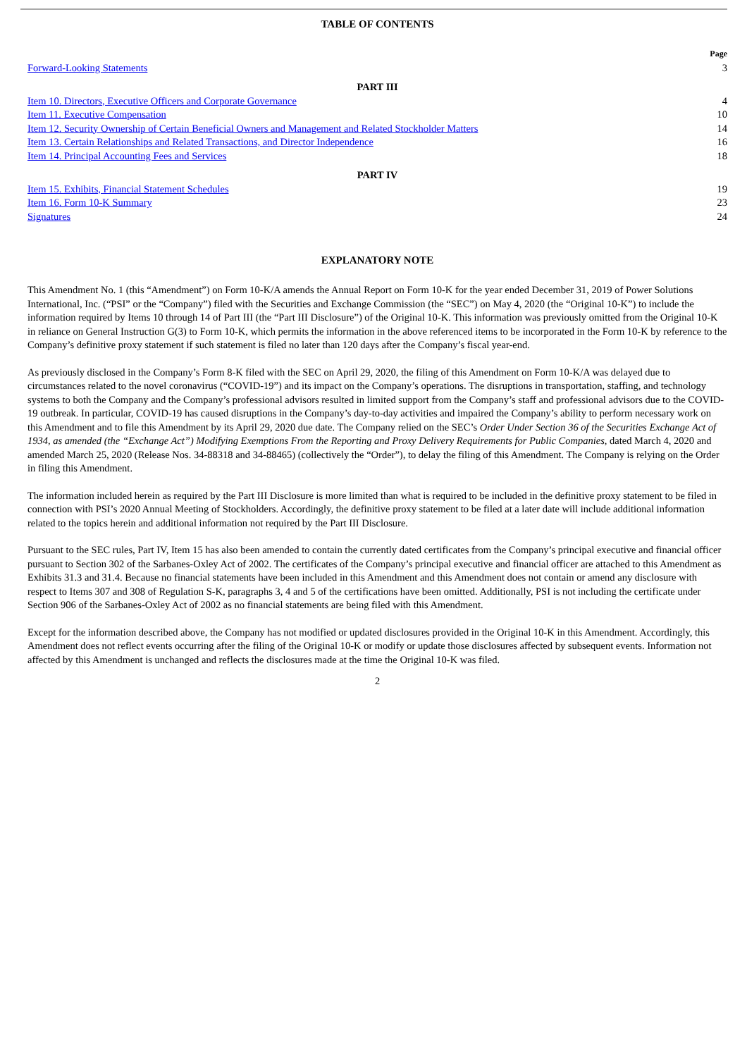TABLE OF CONTENTS
| | Page |
| Forward-Looking Statements | 3 |
| PART III | |
| Item 10. Directors, Executive Officers and Corporate Governance | 4 |
| Item 11. Executive Compensation | 10 |
| Item 12. Security Ownership of Certain Beneficial Owners and Management and Related Stockholder Matters | 14 |
| Item 13. Certain Relationships and Related Transactions, and Director Independence | 16 |
| Item 14. Principal Accounting Fees and Services | 18 |
| PART IV | |
| Item 15. Exhibits, Financial Statement Schedules | 19 |
| Item 16. Form 10-K Summary | 23 |
| Signatures | 24 |
EXPLANATORY NOTE
This Amendment No. 1 (this “Amendment”) on Form 10-K/A amends the Annual Report on Form 10-K for the year ended December 31, 2019 of Power Solutions International, Inc. (“PSI” or the “Company”) filed with the Securities and Exchange Commission (the “SEC”) on May 4, 2020 (the “Original 10-K”) to include the information required by Items 10 through 14 of Part III (the “Part III Disclosure”) of the Original 10-K. This information was previously omitted from the Original 10-K in reliance on General Instruction G(3) to Form 10-K, which permits the information in the above referenced items to be incorporated in the Form 10-K by reference to the Company’s definitive proxy statement if such statement is filed no later than 120 days after the Company’s fiscal year-end.
As previously disclosed in the Company’s Form 8-K filed with the SEC on April 29, 2020, the filing of this Amendment on Form 10-K/A was delayed due to circumstances related to the novel coronavirus (“COVID-19”) and its impact on the Company’s operations. The disruptions in transportation, staffing, and technology systems to both the Company and the Company’s professional advisors resulted in limited support from the Company’s staff and professional advisors due to the COVID-19 outbreak. In particular, COVID-19 has caused disruptions in the Company’s day-to-day activities and impaired the Company’s ability to perform necessary work on this Amendment and to file this Amendment by its April 29, 2020 due date. The Company relied on the SEC’s Order Under Section 36 of the Securities Exchange Act of 1934, as amended (the “Exchange Act”) Modifying Exemptions From the Reporting and Proxy Delivery Requirements for Public Companies, dated March 4, 2020 and amended March 25, 2020 (Release Nos. 34-88318 and 34-88465) (collectively the “Order”), to delay the filing of this Amendment. The Company is relying on the Order in filing this Amendment.
The information included herein as required by the Part III Disclosure is more limited than what is required to be included in the definitive proxy statement to be filed in connection with PSI’s 2020 Annual Meeting of Stockholders. Accordingly, the definitive proxy statement to be filed at a later date will include additional information related to the topics herein and additional information not required by the Part III Disclosure.
Pursuant to the SEC rules, Part IV, Item 15 has also been amended to contain the currently dated certificates from the Company’s principal executive and financial officer pursuant to Section 302 of the Sarbanes-Oxley Act of 2002. The certificates of the Company’s principal executive and financial officer are attached to this Amendment as Exhibits 31.3 and 31.4. Because no financial statements have been included in this Amendment and this Amendment does not contain or amend any disclosure with respect to Items 307 and 308 of Regulation S-K, paragraphs 3, 4 and 5 of the certifications have been omitted. Additionally, PSI is not including the certificate under Section 906 of the Sarbanes-Oxley Act of 2002 as no financial statements are being filed with this Amendment.
Except for the information described above, the Company has not modified or updated disclosures provided in the Original 10-K in this Amendment. Accordingly, this Amendment does not reflect events occurring after the filing of the Original 10-K or modify or update those disclosures affected by subsequent events. Information not affected by this Amendment is unchanged and reflects the disclosures made at the time the Original 10-K was filed.
2